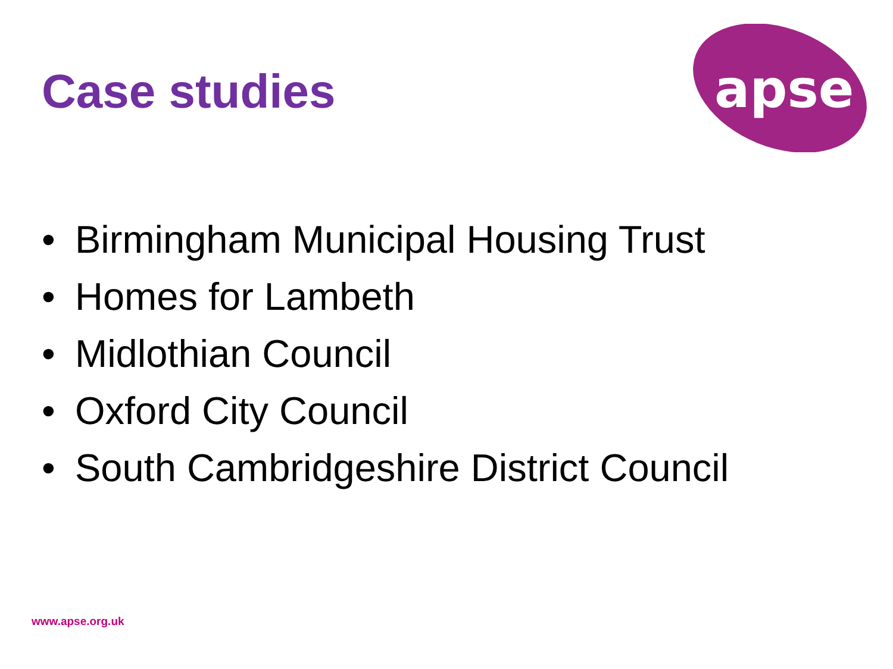Case studies
apse
• Birmingham Municipal Housing Trust
• Homes for Lambeth
• Midlothian Council
• Oxford City Council
• South Cambridgeshire District Council
www.apse.org.uk